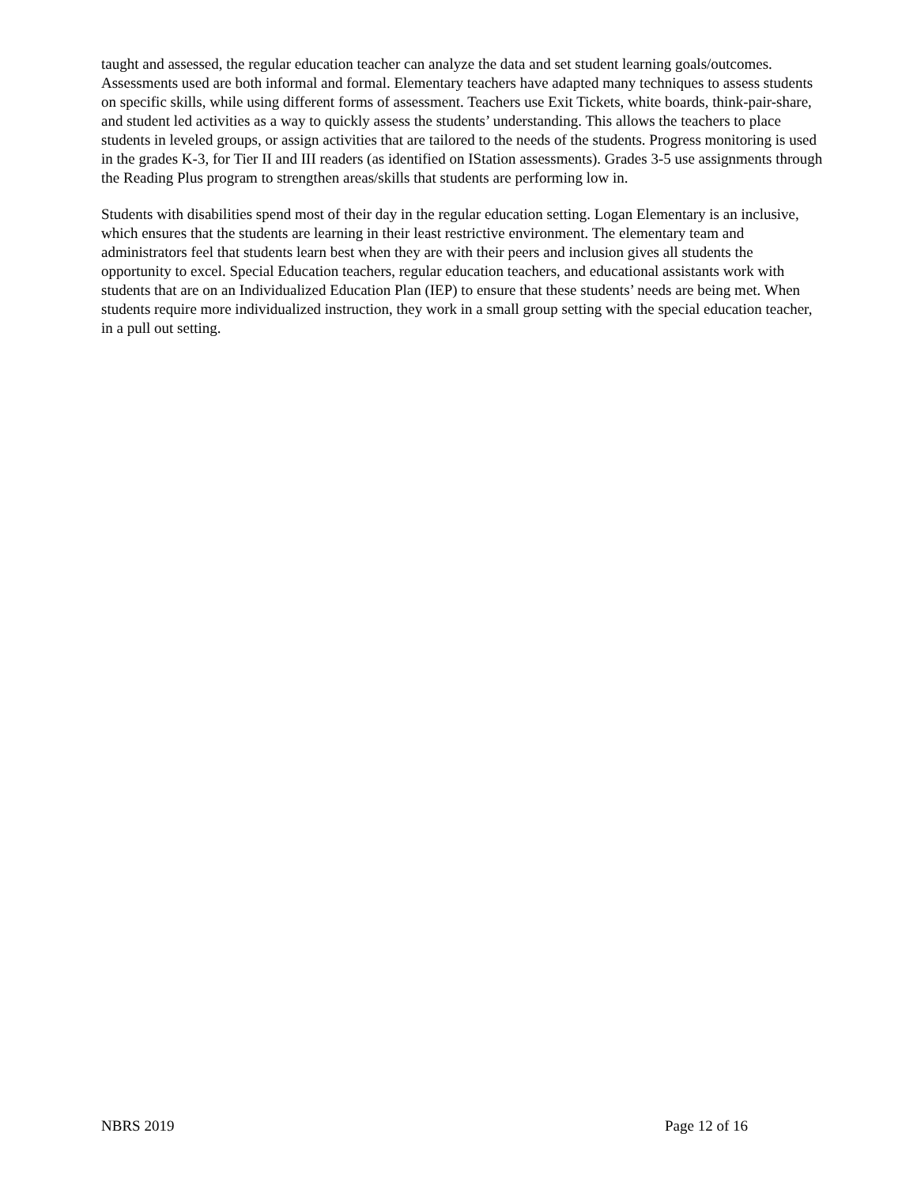taught and assessed, the regular education teacher can analyze the data and set student learning goals/outcomes. Assessments used are both informal and formal. Elementary teachers have adapted many techniques to assess students on specific skills, while using different forms of assessment. Teachers use Exit Tickets, white boards, think-pair-share, and student led activities as a way to quickly assess the students’ understanding. This allows the teachers to place students in leveled groups, or assign activities that are tailored to the needs of the students. Progress monitoring is used in the grades K-3, for Tier II and III readers (as identified on IStation assessments). Grades 3-5 use assignments through the Reading Plus program to strengthen areas/skills that students are performing low in.
Students with disabilities spend most of their day in the regular education setting. Logan Elementary is an inclusive, which ensures that the students are learning in their least restrictive environment. The elementary team and administrators feel that students learn best when they are with their peers and inclusion gives all students the opportunity to excel. Special Education teachers, regular education teachers, and educational assistants work with students that are on an Individualized Education Plan (IEP) to ensure that these students’ needs are being met. When students require more individualized instruction, they work in a small group setting with the special education teacher, in a pull out setting.
NBRS 2019 Page 12 of 16